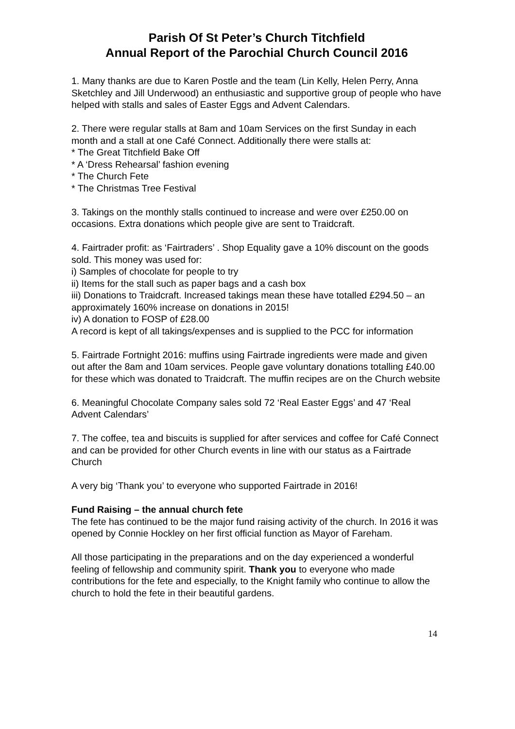Parish Of St Peter’s Church Titchfield
Annual Report of the Parochial Church Council 2016
1. Many thanks are due to Karen Postle and the team (Lin Kelly, Helen Perry, Anna Sketchley and Jill Underwood) an enthusiastic and supportive group of people who have helped with stalls and sales of Easter Eggs and Advent Calendars.
2. There were regular stalls at 8am and 10am Services on the first Sunday in each month and a stall at one Café Connect. Additionally there were stalls at:
* The Great Titchfield Bake Off
* A ‘Dress Rehearsal’ fashion evening
* The Church Fete
* The Christmas Tree Festival
3. Takings on the monthly stalls continued to increase and were over £250.00 on occasions. Extra donations which people give are sent to Traidcraft.
4. Fairtrader profit: as ‘Fairtraders’ . Shop Equality gave a 10% discount on the goods sold. This money was used for:
i) Samples of chocolate for people to try
ii) Items for the stall such as paper bags and a cash box
iii) Donations to Traidcraft. Increased takings mean these have totalled £294.50 – an approximately 160% increase on donations in 2015!
iv) A donation to FOSP of £28.00
A record is kept of all takings/expenses and is supplied to the PCC for information
5. Fairtrade Fortnight 2016: muffins using Fairtrade ingredients were made and given out after the 8am and 10am services. People gave voluntary donations totalling £40.00 for these which was donated to Traidcraft. The muffin recipes are on the Church website
6. Meaningful Chocolate Company sales sold 72 ‘Real Easter Eggs’ and 47 ‘Real Advent Calendars’
7. The coffee, tea and biscuits is supplied for after services and coffee for Café Connect and can be provided for other Church events in line with our status as a Fairtrade Church
A very big ‘Thank you’ to everyone who supported Fairtrade in 2016!
Fund Raising – the annual church fete
The fete has continued to be the major fund raising activity of the church. In 2016 it was opened by Connie Hockley on her first official function as Mayor of Fareham.
All those participating in the preparations and on the day experienced a wonderful feeling of fellowship and community spirit. Thank you to everyone who made contributions for the fete and especially, to the Knight family who continue to allow the church to hold the fete in their beautiful gardens.
14